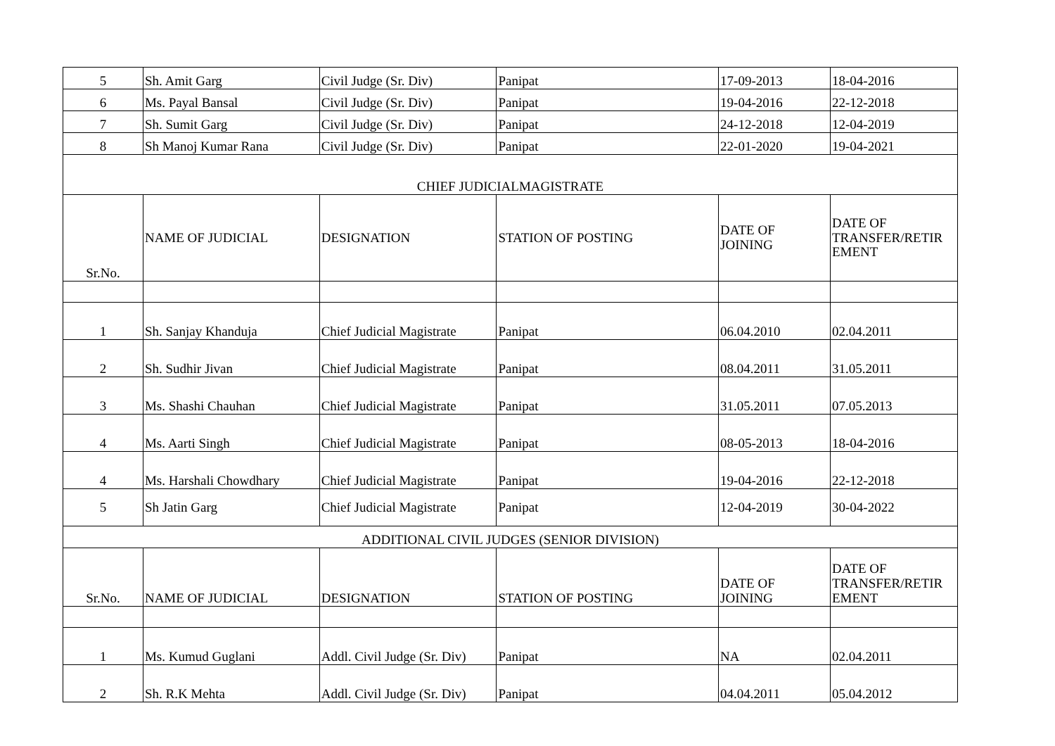| 5 | Sh. Amit Garg | Civil Judge (Sr. Div) | Panipat | 17-09-2013 | 18-04-2016 |
| 6 | Ms. Payal Bansal | Civil Judge (Sr. Div) | Panipat | 19-04-2016 | 22-12-2018 |
| 7 | Sh. Sumit Garg | Civil Judge (Sr. Div) | Panipat | 24-12-2018 | 12-04-2019 |
| 8 | Sh Manoj Kumar Rana | Civil Judge (Sr. Div) | Panipat | 22-01-2020 | 19-04-2021 |
| CHIEF JUDICIALMAGISTRATE | | | | | |
| Sr.No. | NAME OF JUDICIAL | DESIGNATION | STATION OF POSTING | DATE OF JOINING | DATE OF TRANSFER/RETIR EMENT |
| 1 | Sh. Sanjay Khanduja | Chief Judicial Magistrate | Panipat | 06.04.2010 | 02.04.2011 |
| 2 | Sh. Sudhir Jivan | Chief Judicial Magistrate | Panipat | 08.04.2011 | 31.05.2011 |
| 3 | Ms. Shashi Chauhan | Chief Judicial Magistrate | Panipat | 31.05.2011 | 07.05.2013 |
| 4 | Ms. Aarti Singh | Chief Judicial Magistrate | Panipat | 08-05-2013 | 18-04-2016 |
| 4 | Ms. Harshali Chowdhary | Chief Judicial Magistrate | Panipat | 19-04-2016 | 22-12-2018 |
| 5 | Sh Jatin Garg | Chief Judicial Magistrate | Panipat | 12-04-2019 | 30-04-2022 |
| ADDITIONAL CIVIL JUDGES (SENIOR DIVISION) | | | | | |
| Sr.No. | NAME OF JUDICIAL | DESIGNATION | STATION OF POSTING | DATE OF JOINING | DATE OF TRANSFER/RETIR EMENT |
| 1 | Ms. Kumud Guglani | Addl. Civil Judge (Sr. Div) | Panipat | NA | 02.04.2011 |
| 2 | Sh. R.K Mehta | Addl. Civil Judge (Sr. Div) | Panipat | 04.04.2011 | 05.04.2012 |